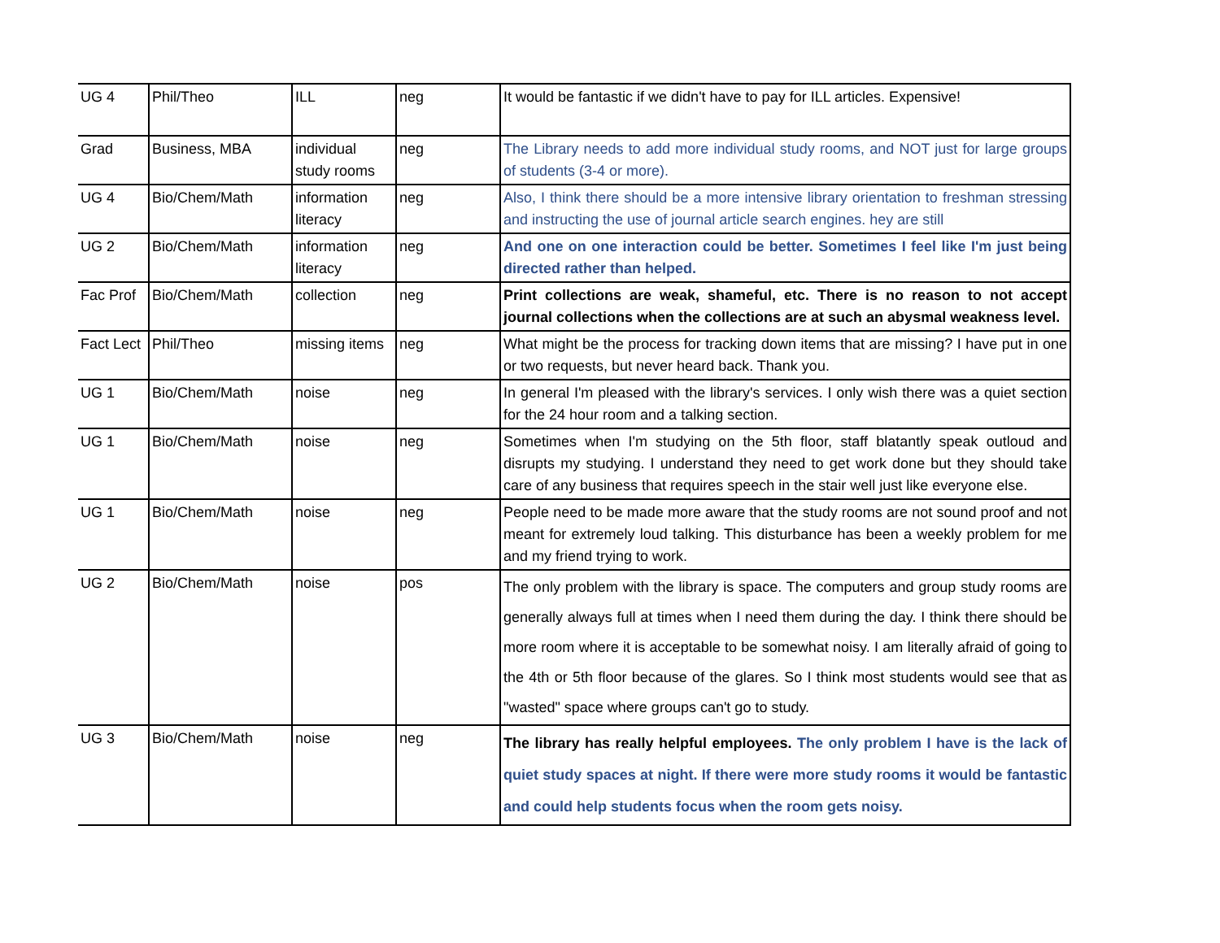| UG 4 | Phil/Theo | ILL | neg | It would be fantastic if we didn't have to pay for ILL articles. Expensive! |
| Grad | Business, MBA | individual study rooms | neg | The Library needs to add more individual study rooms, and NOT just for large groups of students (3-4 or more). |
| UG 4 | Bio/Chem/Math | information literacy | neg | Also, I think there should be a more intensive library orientation to freshman stressing and instructing the use of journal article search engines. hey are still |
| UG 2 | Bio/Chem/Math | information literacy | neg | And one on one interaction could be better. Sometimes I feel like I'm just being directed rather than helped. |
| Fac Prof | Bio/Chem/Math | collection | neg | Print collections are weak, shameful, etc. There is no reason to not accept journal collections when the collections are at such an abysmal weakness level. |
| Fact Lect | Phil/Theo | missing items | neg | What might be the process for tracking down items that are missing? I have put in one or two requests, but never heard back. Thank you. |
| UG 1 | Bio/Chem/Math | noise | neg | In general I'm pleased with the library's services. I only wish there was a quiet section for the 24 hour room and a talking section. |
| UG 1 | Bio/Chem/Math | noise | neg | Sometimes when I'm studying on the 5th floor, staff blatantly speak outloud and disrupts my studying. I understand they need to get work done but they should take care of any business that requires speech in the stair well just like everyone else. |
| UG 1 | Bio/Chem/Math | noise | neg | People need to be made more aware that the study rooms are not sound proof and not meant for extremely loud talking. This disturbance has been a weekly problem for me and my friend trying to work. |
| UG 2 | Bio/Chem/Math | noise | pos | The only problem with the library is space. The computers and group study rooms are generally always full at times when I need them during the day. I think there should be more room where it is acceptable to be somewhat noisy. I am literally afraid of going to the 4th or 5th floor because of the glares. So I think most students would see that as "wasted" space where groups can't go to study. |
| UG 3 | Bio/Chem/Math | noise | neg | The library has really helpful employees. The only problem I have is the lack of quiet study spaces at night. If there were more study rooms it would be fantastic and could help students focus when the room gets noisy. |